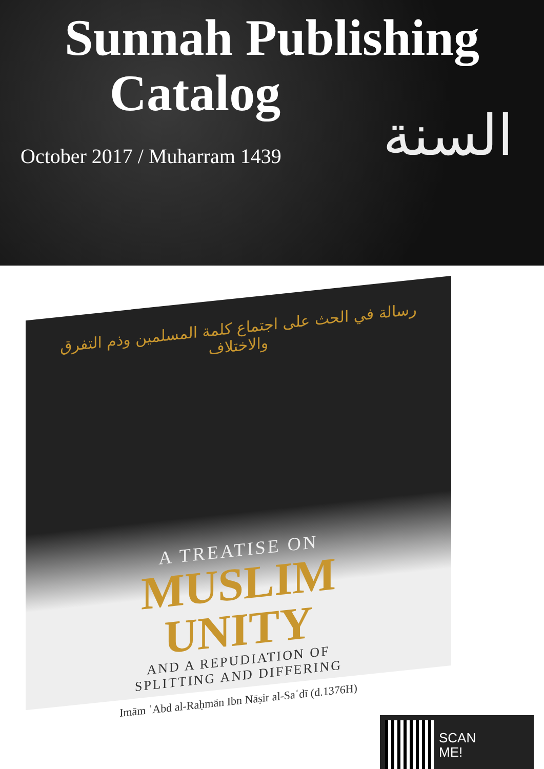Sunnah Publishing
Catalog
السنة
October 2017 / Muharram 1439
رسالة في الحث على اجتماع كلمة المسلمين وذم التفرق والاختلاف
A TREATISE ON
MUSLIM
UNITY
AND A REPUDIATION OF
SPLITTING AND DIFFERING
Imām ʿAbd al-Raḥmān Ibn Nāṣir al-Saʿdī (d.1376H)
SCAN
ME!